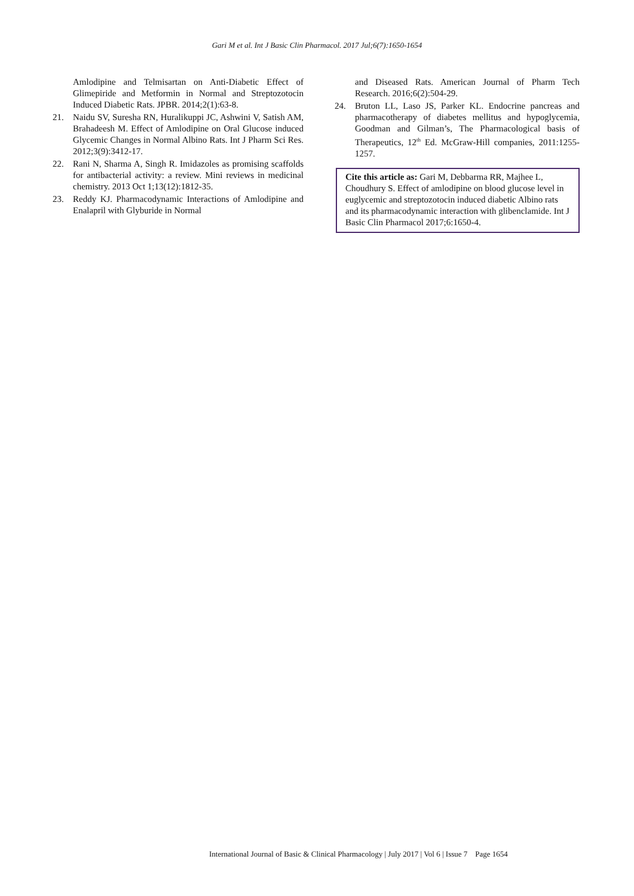Gari M et al. Int J Basic Clin Pharmacol. 2017 Jul;6(7):1650-1654
Amlodipine and Telmisartan on Anti-Diabetic Effect of Glimepiride and Metformin in Normal and Streptozotocin Induced Diabetic Rats. JPBR. 2014;2(1):63-8.
21. Naidu SV, Suresha RN, Huralikuppi JC, Ashwini V, Satish AM, Brahadeesh M. Effect of Amlodipine on Oral Glucose induced Glycemic Changes in Normal Albino Rats. Int J Pharm Sci Res. 2012;3(9):3412-17.
22. Rani N, Sharma A, Singh R. Imidazoles as promising scaffolds for antibacterial activity: a review. Mini reviews in medicinal chemistry. 2013 Oct 1;13(12):1812-35.
23. Reddy KJ. Pharmacodynamic Interactions of Amlodipine and Enalapril with Glyburide in Normal
and Diseased Rats. American Journal of Pharm Tech Research. 2016;6(2):504-29.
24. Bruton LL, Laso JS, Parker KL. Endocrine pancreas and pharmacotherapy of diabetes mellitus and hypoglycemia, Goodman and Gilman’s, The Pharmacological basis of Therapeutics, 12<sup>th</sup> Ed. McGraw-Hill companies, 2011:1255-1257.
Cite this article as: Gari M, Debbarma RR, Majhee L, Choudhury S. Effect of amlodipine on blood glucose level in euglycemic and streptozotocin induced diabetic Albino rats and its pharmacodynamic interaction with glibenclamide. Int J Basic Clin Pharmacol 2017;6:1650-4.
International Journal of Basic & Clinical Pharmacology | July 2017 | Vol 6 | Issue 7 Page 1654